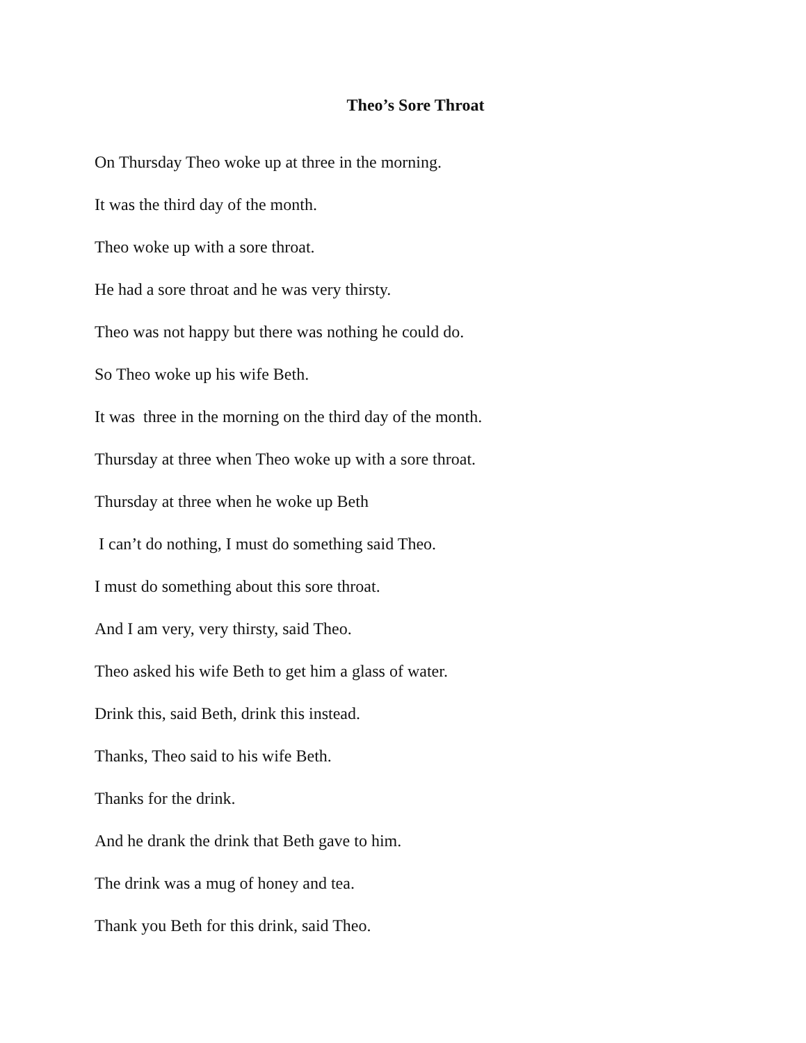Theo’s Sore Throat
On Thursday Theo woke up at three in the morning.
It was the third day of the month.
Theo woke up with a sore throat.
He had a sore throat and he was very thirsty.
Theo was not happy but there was nothing he could do.
So Theo woke up his wife Beth.
It was three in the morning on the third day of the month.
Thursday at three when Theo woke up with a sore throat.
Thursday at three when he woke up Beth
I can’t do nothing, I must do something said Theo.
I must do something about this sore throat.
And I am very, very thirsty, said Theo.
Theo asked his wife Beth to get him a glass of water.
Drink this, said Beth, drink this instead.
Thanks, Theo said to his wife Beth.
Thanks for the drink.
And he drank the drink that Beth gave to him.
The drink was a mug of honey and tea.
Thank you Beth for this drink, said Theo.